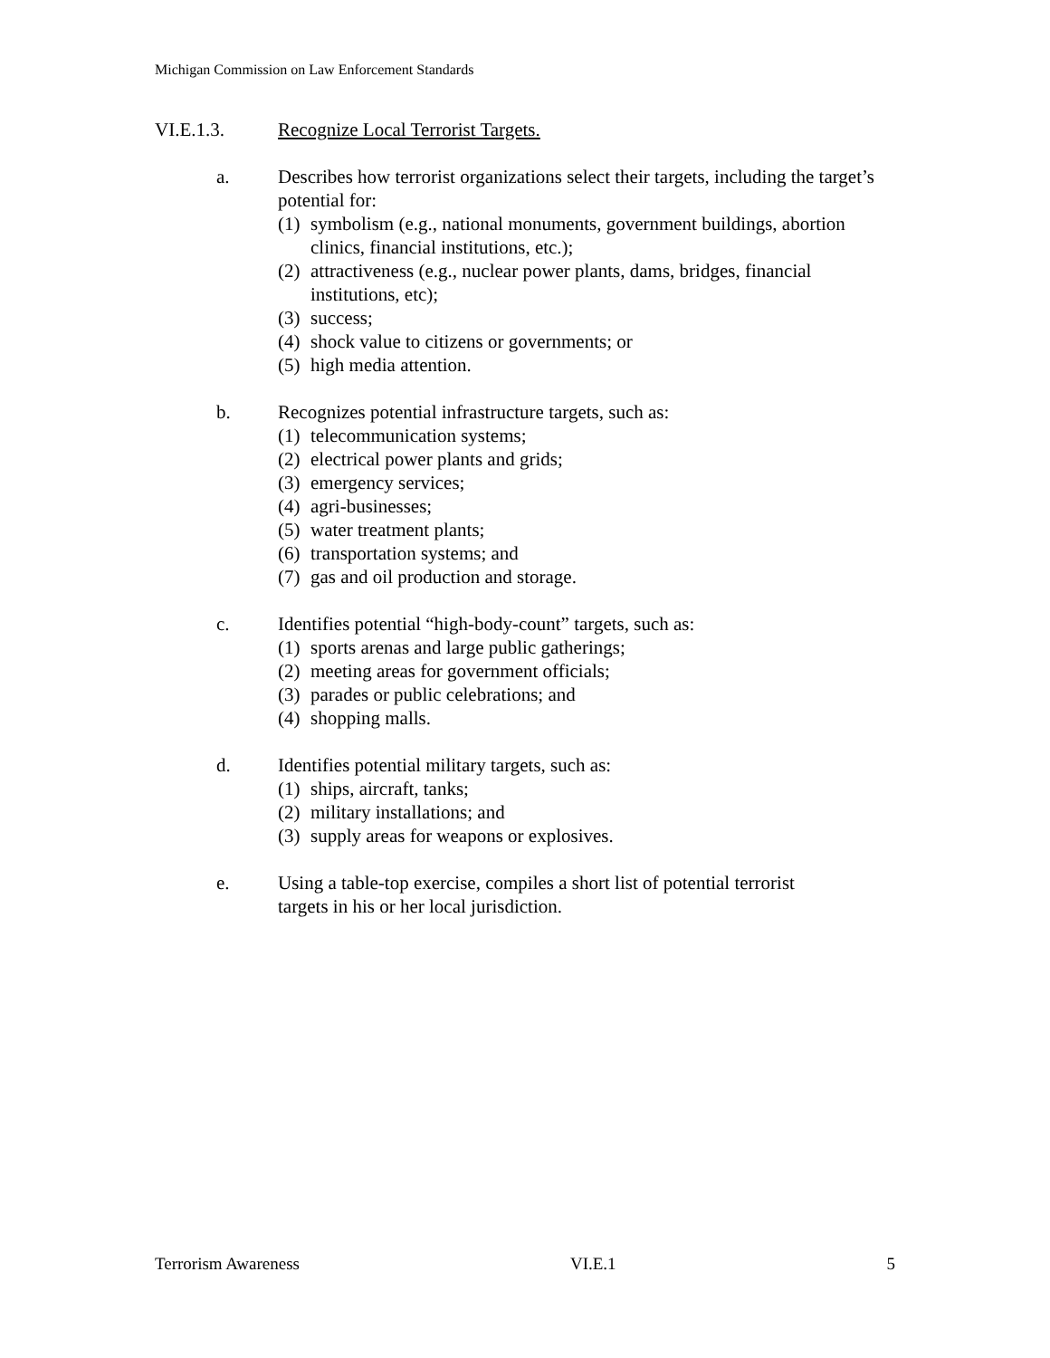Michigan Commission on Law Enforcement Standards
VI.E.1.3. Recognize Local Terrorist Targets.
a. Describes how terrorist organizations select their targets, including the target’s potential for:
(1) symbolism (e.g., national monuments, government buildings, abortion clinics, financial institutions, etc.);
(2) attractiveness (e.g., nuclear power plants, dams, bridges, financial institutions, etc);
(3) success;
(4) shock value to citizens or governments; or
(5) high media attention.
b. Recognizes potential infrastructure targets, such as:
(1) telecommunication systems;
(2) electrical power plants and grids;
(3) emergency services;
(4) agri-businesses;
(5) water treatment plants;
(6) transportation systems; and
(7) gas and oil production and storage.
c. Identifies potential “high-body-count” targets, such as:
(1) sports arenas and large public gatherings;
(2) meeting areas for government officials;
(3) parades or public celebrations; and
(4) shopping malls.
d. Identifies potential military targets, such as:
(1) ships, aircraft, tanks;
(2) military installations; and
(3) supply areas for weapons or explosives.
e. Using a table-top exercise, compiles a short list of potential terrorist targets in his or her local jurisdiction.
Terrorism Awareness VI.E.1 5